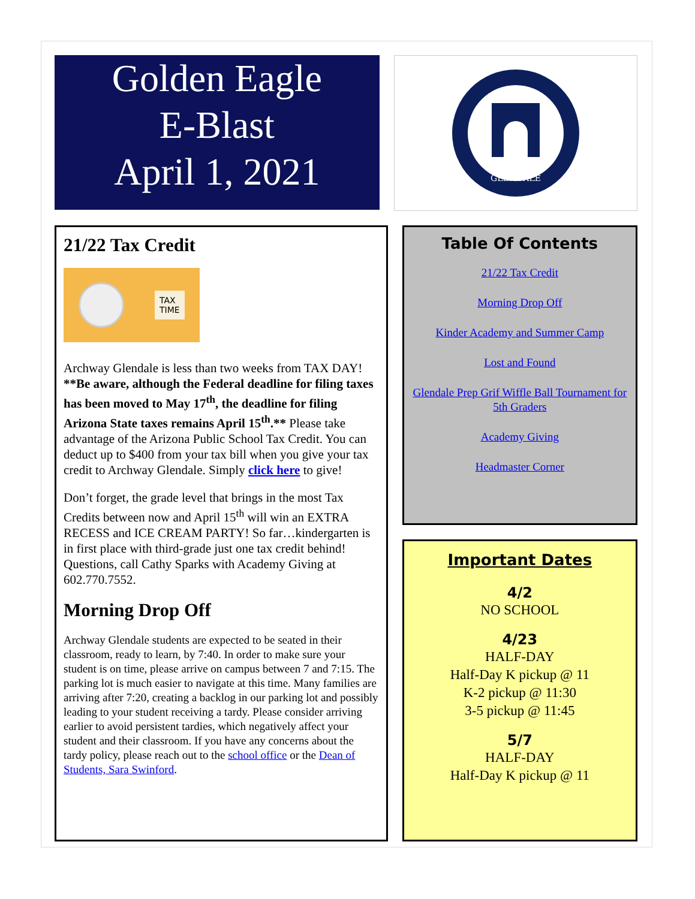Golden Eagle
E-Blast
April 1, 2021
GLENDALE
21/22 Tax Credit
TAX
TIME
Archway Glendale is less than two weeks from TAX DAY! **Be aware, although the Federal deadline for filing taxes has been moved to May 17<sup>th</sup>, the deadline for filing Arizona State taxes remains April 15<sup>th</sup>.** Please take advantage of the Arizona Public School Tax Credit. You can deduct up to $400 from your tax bill when you give your tax credit to Archway Glendale. Simply click here to give!
Don’t forget, the grade level that brings in the most Tax Credits between now and April 15<sup>th</sup> will win an EXTRA RECESS and ICE CREAM PARTY! So far…kindergarten is in first place with third-grade just one tax credit behind! Questions, call Cathy Sparks with Academy Giving at 602.770.7552.
Morning Drop Off
Archway Glendale students are expected to be seated in their classroom, ready to learn, by 7:40. In order to make sure your student is on time, please arrive on campus between 7 and 7:15. The parking lot is much easier to navigate at this time. Many families are arriving after 7:20, creating a backlog in our parking lot and possibly leading to your student receiving a tardy. Please consider arriving earlier to avoid persistent tardies, which negatively affect your student and their classroom. If you have any concerns about the tardy policy, please reach out to the school office or the Dean of Students, Sara Swinford.
Table Of Contents
21/22 Tax Credit
Morning Drop Off
Kinder Academy and Summer Camp
Lost and Found
Glendale Prep Grif Wiffle Ball Tournament for 5th Graders
Academy Giving
Headmaster Corner
Important Dates
4/2
NO SCHOOL
4/23
HALF-DAY
Half-Day K pickup @ 11
K-2 pickup @ 11:30
3-5 pickup @ 11:45
5/7
HALF-DAY
Half-Day K pickup @ 11